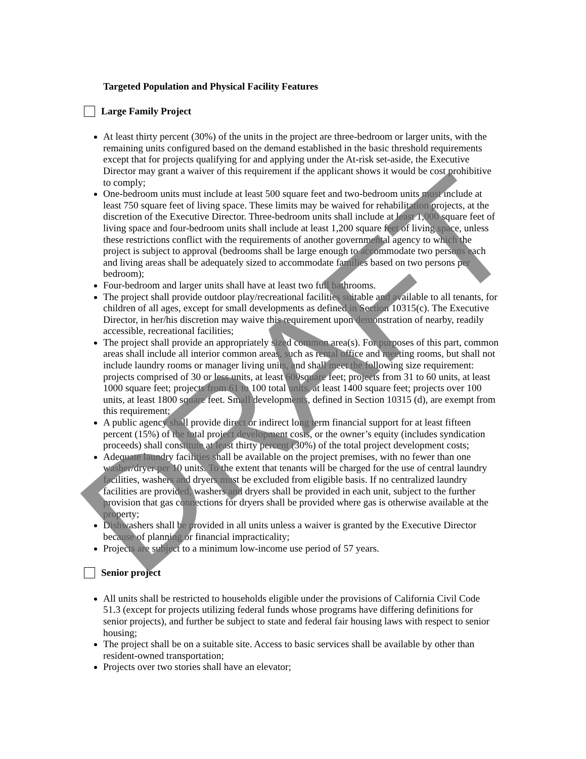Targeted Population and Physical Facility Features
Large Family Project
At least thirty percent (30%) of the units in the project are three-bedroom or larger units, with the remaining units configured based on the demand established in the basic threshold requirements except that for projects qualifying for and applying under the At-risk set-aside, the Executive Director may grant a waiver of this requirement if the applicant shows it would be cost prohibitive to comply;
One-bedroom units must include at least 500 square feet and two-bedroom units must include at least 750 square feet of living space. These limits may be waived for rehabilitation projects, at the discretion of the Executive Director. Three-bedroom units shall include at least 1,000 square feet of living space and four-bedroom units shall include at least 1,200 square feet of living space, unless these restrictions conflict with the requirements of another governmental agency to which the project is subject to approval (bedrooms shall be large enough to accommodate two persons each and living areas shall be adequately sized to accommodate families based on two persons per bedroom);
Four-bedroom and larger units shall have at least two full bathrooms.
The project shall provide outdoor play/recreational facilities suitable and available to all tenants, for children of all ages, except for small developments as defined in Section 10315(c). The Executive Director, in her/his discretion may waive this requirement upon demonstration of nearby, readily accessible, recreational facilities;
The project shall provide an appropriately sized common area(s). For purposes of this part, common areas shall include all interior common areas, such as rental office and meeting rooms, but shall not include laundry rooms or manager living units, and shall meet the following size requirement: projects comprised of 30 or less units, at least 600square feet; projects from 31 to 60 units, at least 1000 square feet; projects from 61 to 100 total units, at least 1400 square feet; projects over 100 units, at least 1800 square feet. Small developments, defined in Section 10315 (d), are exempt from this requirement;
A public agency shall provide direct or indirect long term financial support for at least fifteen percent (15%) of the total project development costs, or the owner’s equity (includes syndication proceeds) shall constitute at least thirty percent (30%) of the total project development costs;
Adequate laundry facilities shall be available on the project premises, with no fewer than one washer/dryer per 10 units. To the extent that tenants will be charged for the use of central laundry facilities, washers and dryers must be excluded from eligible basis. If no centralized laundry facilities are provided, washers and dryers shall be provided in each unit, subject to the further provision that gas connections for dryers shall be provided where gas is otherwise available at the property;
Dishwashers shall be provided in all units unless a waiver is granted by the Executive Director because of planning or financial impracticality;
Projects are subject to a minimum low-income use period of 57 years.
Senior project
All units shall be restricted to households eligible under the provisions of California Civil Code 51.3 (except for projects utilizing federal funds whose programs have differing definitions for senior projects), and further be subject to state and federal fair housing laws with respect to senior housing;
The project shall be on a suitable site. Access to basic services shall be available by other than resident-owned transportation;
Projects over two stories shall have an elevator;
DRAFT